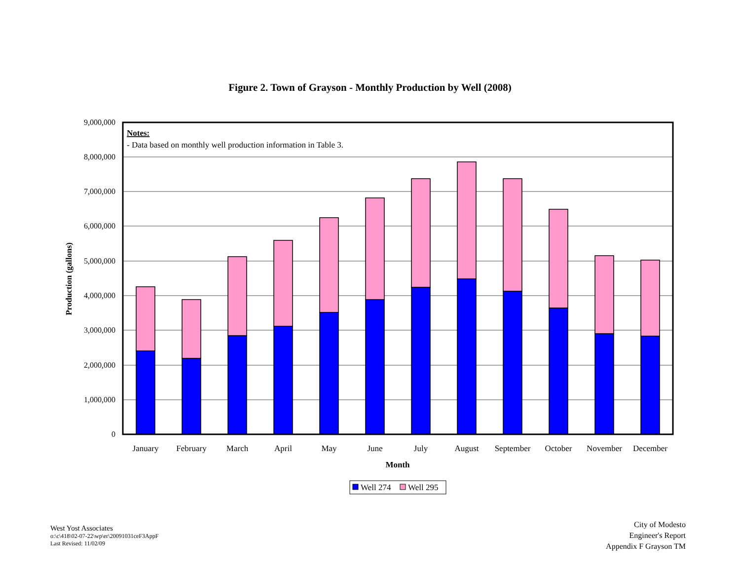Figure 2. Town of Grayson - Monthly Production by Well (2008)
9,000,000
8,000,000
7,000,000
6,000,000
5,000,000
4,000,000
3,000,000
2,000,000
1,000,000
0
Production (gallons)
Notes:
- Data based on monthly well production information in Table 3.
January
February
March
April
May
June
July
August
September
October
November
December
Month
Well 274
Well 295
West Yost Associates
o:\c\418\02-07-22\wp\er\20091031ceF3AppF
Last Revised: 11/02/09
City of Modesto
Engineer's Report
Appendix F Grayson TM